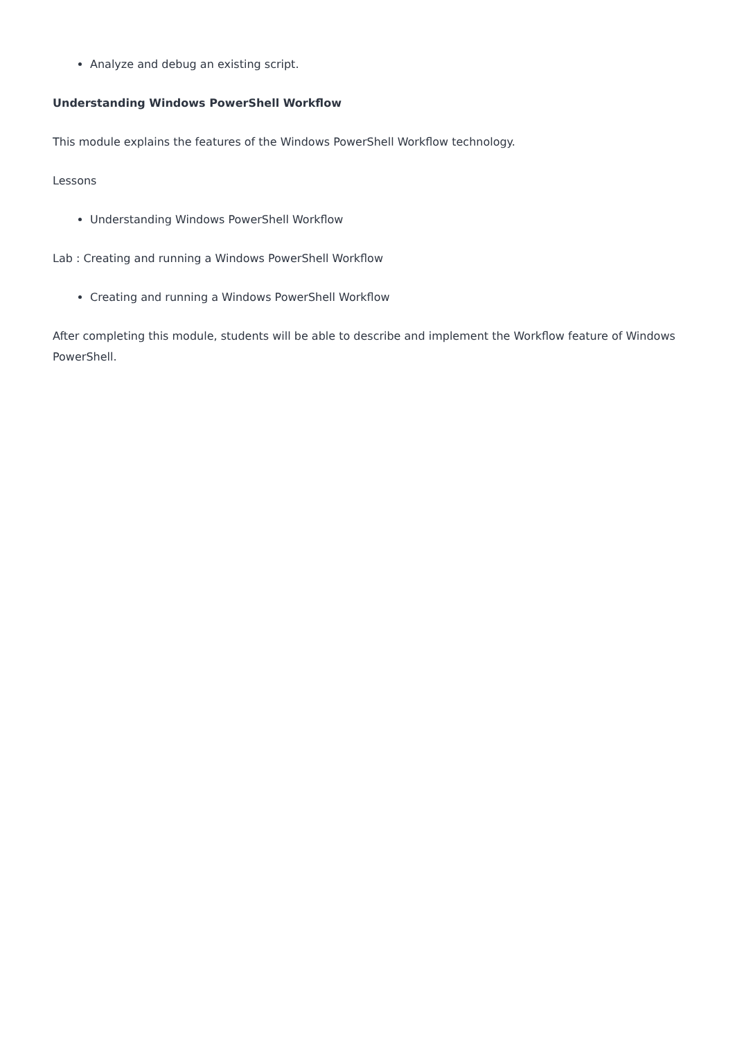Analyze and debug an existing script.
Understanding Windows PowerShell Workflow
This module explains the features of the Windows PowerShell Workflow technology.
Lessons
Understanding Windows PowerShell Workflow
Lab : Creating and running a Windows PowerShell Workflow
Creating and running a Windows PowerShell Workflow
After completing this module, students will be able to describe and implement the Workflow feature of Windows PowerShell.